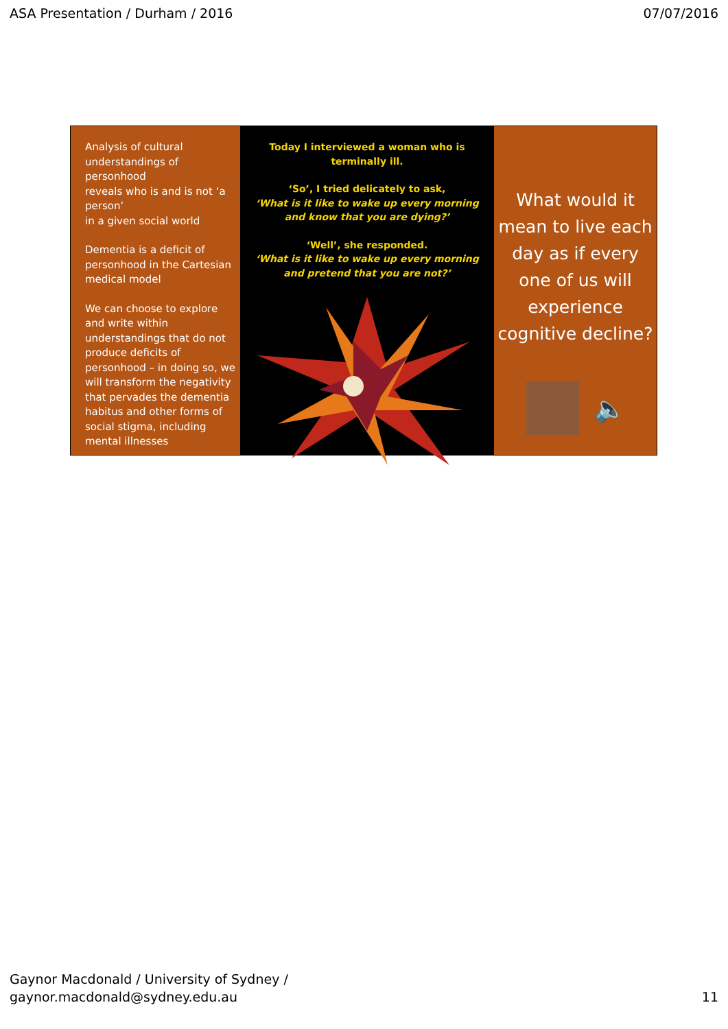ASA Presentation / Durham / 2016 07/07/2016
Analysis of cultural understandings of personhood
reveals who is and is not ‘a person’
in a given social world
Dementia is a deficit of personhood in the Cartesian medical model
We can choose to explore and write within understandings that do not produce deficits of personhood – in doing so, we will transform the negativity that pervades the dementia habitus and other forms of social stigma, including mental illnesses
Today I interviewed a woman who is terminally ill.
‘So’, I tried delicately to ask,
‘What is it like to wake up every morning
and know that you are dying?’
‘Well’, she responded.
‘What is it like to wake up every morning
and pretend that you are not?’
What would it
mean to live each
day as if every
one of us will
experience
cognitive decline?
🔈
Gaynor Macdonald / University of Sydney /
gaynor.macdonald@sydney.edu.au 11